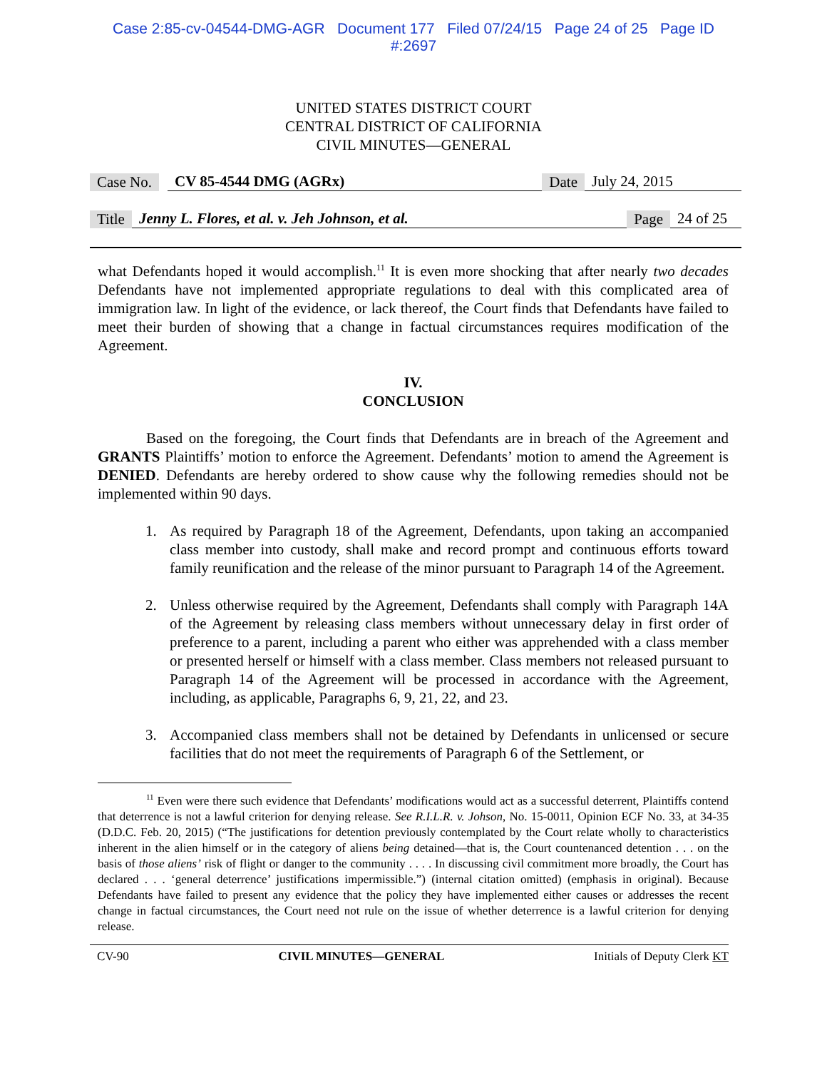Case 2:85-cv-04544-DMG-AGR Document 177 Filed 07/24/15 Page 24 of 25 Page ID
#:2697
UNITED STATES DISTRICT COURT
CENTRAL DISTRICT OF CALIFORNIA
CIVIL MINUTES—GENERAL
Case No. CV 85-4544 DMG (AGRx) Date July 24, 2015
Title Jenny L. Flores, et al. v. Jeh Johnson, et al. Page 24 of 25
what Defendants hoped it would accomplish.<sup>11</sup> It is even more shocking that after nearly two decades Defendants have not implemented appropriate regulations to deal with this complicated area of immigration law. In light of the evidence, or lack thereof, the Court finds that Defendants have failed to meet their burden of showing that a change in factual circumstances requires modification of the Agreement.
IV.
CONCLUSION
Based on the foregoing, the Court finds that Defendants are in breach of the Agreement and GRANTS Plaintiffs’ motion to enforce the Agreement. Defendants’ motion to amend the Agreement is DENIED. Defendants are hereby ordered to show cause why the following remedies should not be implemented within 90 days.
1. As required by Paragraph 18 of the Agreement, Defendants, upon taking an accompanied class member into custody, shall make and record prompt and continuous efforts toward family reunification and the release of the minor pursuant to Paragraph 14 of the Agreement.
2. Unless otherwise required by the Agreement, Defendants shall comply with Paragraph 14A of the Agreement by releasing class members without unnecessary delay in first order of preference to a parent, including a parent who either was apprehended with a class member or presented herself or himself with a class member. Class members not released pursuant to Paragraph 14 of the Agreement will be processed in accordance with the Agreement, including, as applicable, Paragraphs 6, 9, 21, 22, and 23.
3. Accompanied class members shall not be detained by Defendants in unlicensed or secure facilities that do not meet the requirements of Paragraph 6 of the Settlement, or
<sup>11</sup> Even were there such evidence that Defendants’ modifications would act as a successful deterrent, Plaintiffs contend that deterrence is not a lawful criterion for denying release. See R.I.L.R. v. Johson, No. 15-0011, Opinion ECF No. 33, at 34-35 (D.D.C. Feb. 20, 2015) (“The justifications for detention previously contemplated by the Court relate wholly to characteristics inherent in the alien himself or in the category of aliens being detained—that is, the Court countenanced detention . . . on the basis of those aliens’ risk of flight or danger to the community . . . . In discussing civil commitment more broadly, the Court has declared . . . ‘general deterrence’ justifications impermissible.”) (internal citation omitted) (emphasis in original). Because Defendants have failed to present any evidence that the policy they have implemented either causes or addresses the recent change in factual circumstances, the Court need not rule on the issue of whether deterrence is a lawful criterion for denying release.
CV-90 CIVIL MINUTES—GENERAL Initials of Deputy Clerk KT